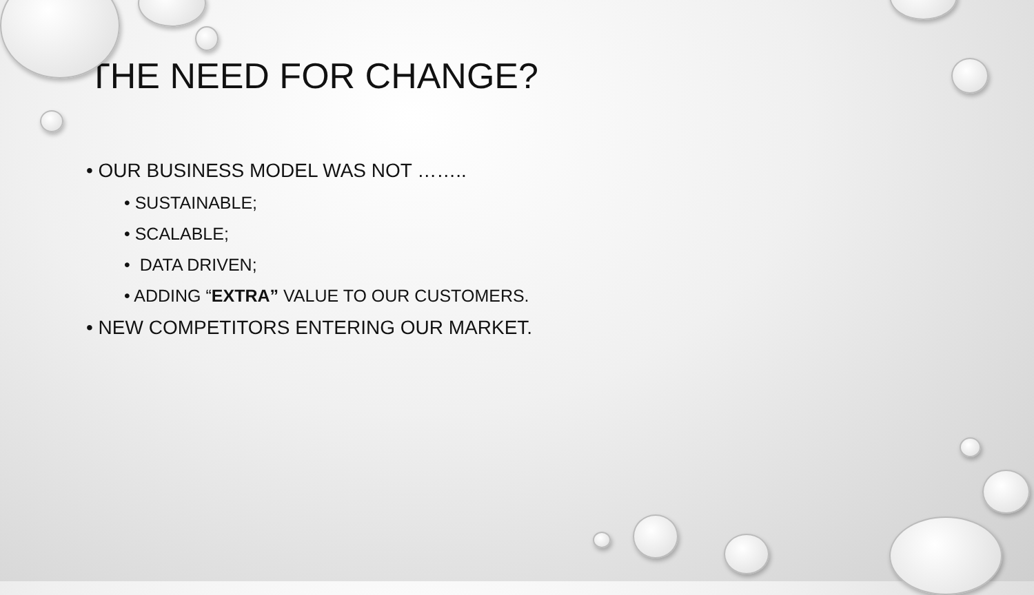THE NEED FOR CHANGE?
• OUR BUSINESS MODEL WAS NOT ……..
• SUSTAINABLE;
• SCALABLE;
• DATA DRIVEN;
• ADDING “EXTRA” VALUE TO OUR CUSTOMERS.
• NEW COMPETITORS ENTERING OUR MARKET.